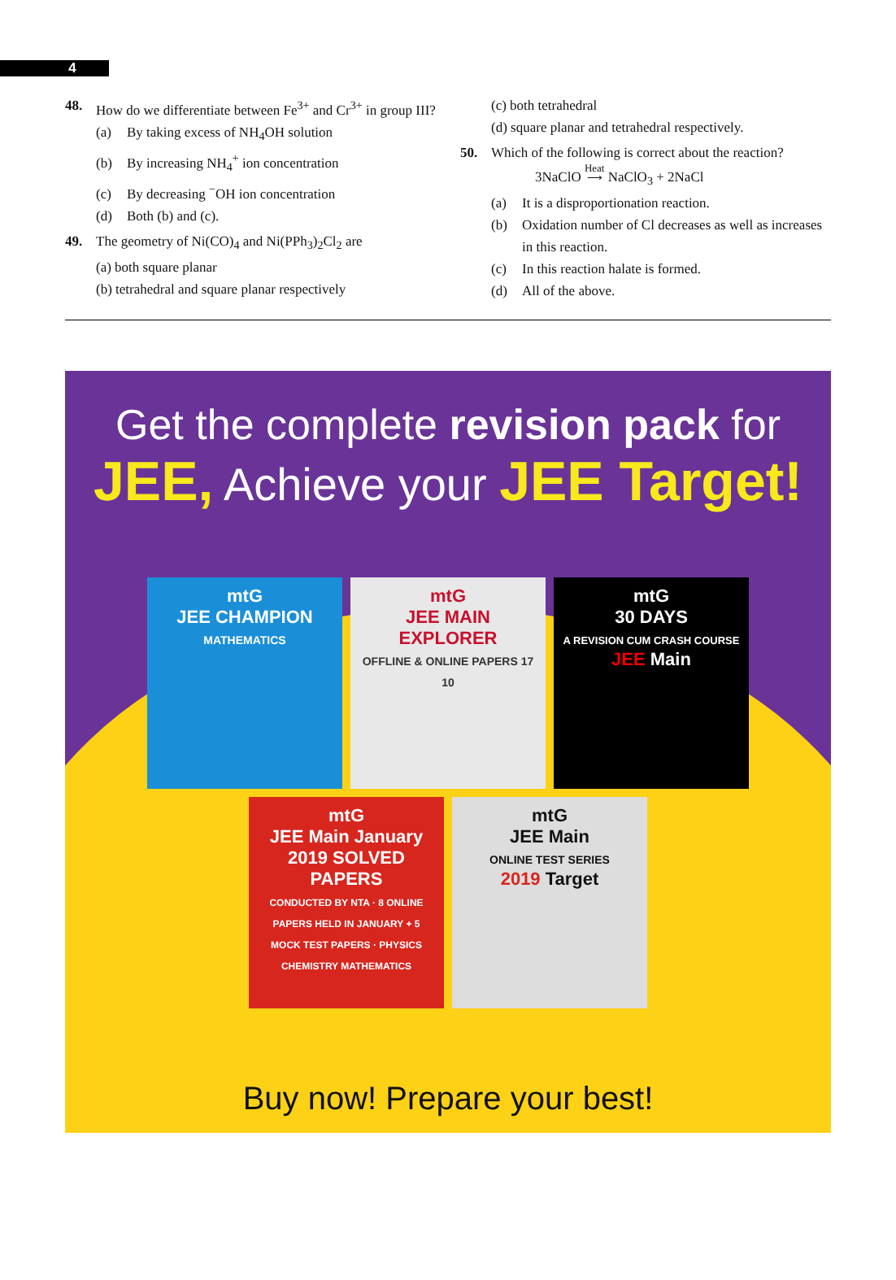4
48. How do we differentiate between Fe<sup>3+</sup> and Cr<sup>3+</sup> in group III?
(a) By taking excess of NH<sub>4</sub>OH solution
(b) By increasing NH<sub>4</sub><sup>+</sup> ion concentration
(c) By decreasing <sup>−</sup>OH ion concentration
(d) Both (b) and (c).
49. The geometry of Ni(CO)<sub>4</sub> and Ni(PPh<sub>3</sub>)<sub>2</sub>Cl<sub>2</sub> are
(a) both square planar
(b) tetrahedral and square planar respectively
(c) both tetrahedral
(d) square planar and tetrahedral respectively.
50. Which of the following is correct about the reaction?
3NaClO Heat
⟶ NaClO<sub>3</sub> + 2NaCl
(a) It is a disproportionation reaction.
(b) Oxidation number of Cl decreases as well as increases in this reaction.
(c) In this reaction halate is formed.
(d) All of the above.
Get the complete revision pack for
JEE, Achieve your JEE Target!
mtG
JEE CHAMPION
MATHEMATICS
mtG
JEE MAIN EXPLORER
OFFLINE & ONLINE PAPERS 17 10
mtG
30 DAYS
A REVISION CUM CRASH COURSE
JEE Main
mtG
JEE Main January 2019 SOLVED PAPERS
CONDUCTED BY NTA · 8 ONLINE PAPERS HELD IN JANUARY + 5 MOCK TEST PAPERS · PHYSICS CHEMISTRY MATHEMATICS
mtG
JEE Main
ONLINE TEST SERIES
2019 Target
Buy now! Prepare your best!